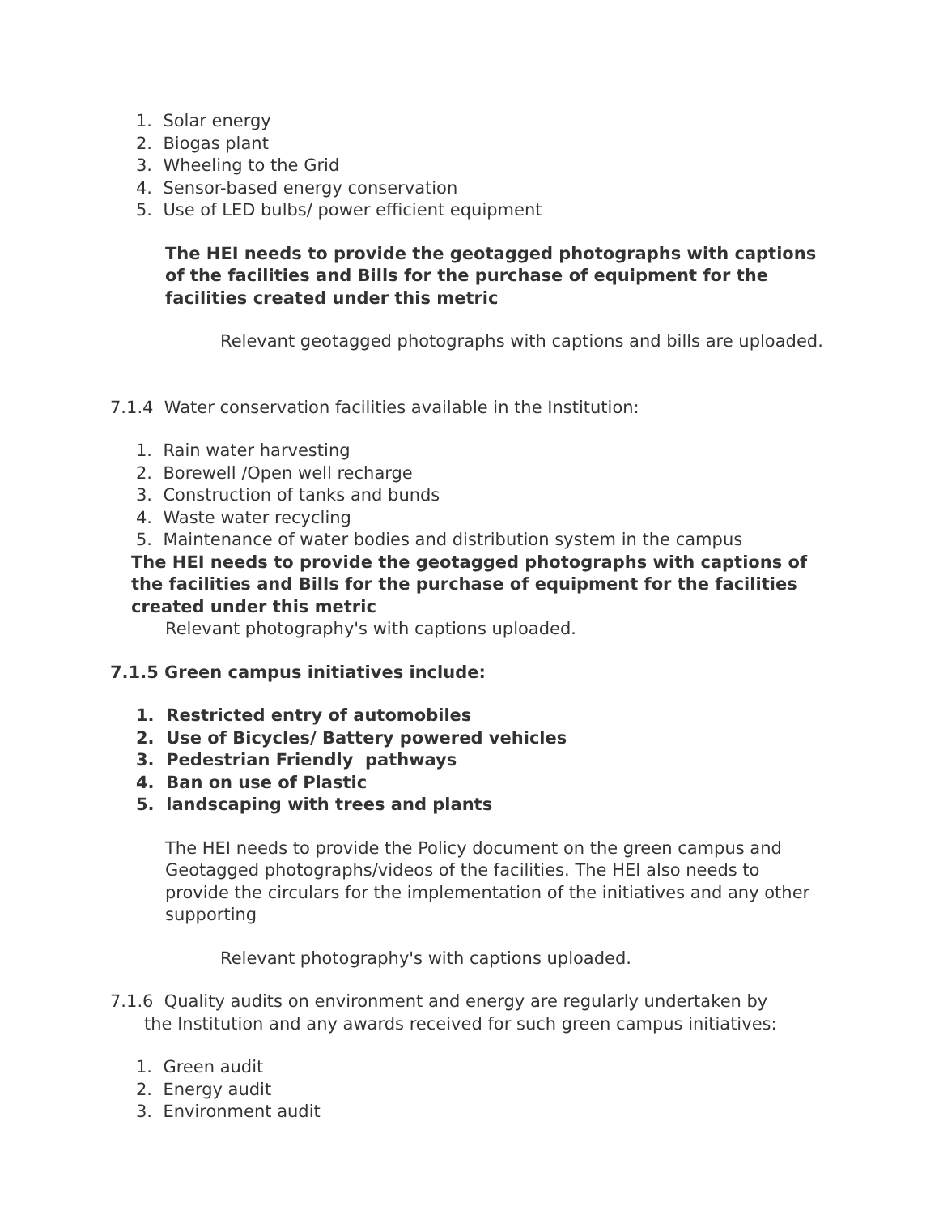1. Solar energy
2. Biogas plant
3. Wheeling to the Grid
4. Sensor-based energy conservation
5. Use of LED bulbs/ power efficient equipment
The HEI needs to provide the geotagged photographs with captions of the facilities and Bills for the purchase of equipment for the facilities created under this metric
Relevant geotagged photographs with captions and bills are uploaded.
7.1.4 Water conservation facilities available in the Institution:
1. Rain water harvesting
2. Borewell /Open well recharge
3. Construction of tanks and bunds
4. Waste water recycling
5. Maintenance of water bodies and distribution system in the campus
The HEI needs to provide the geotagged photographs with captions of the facilities and Bills for the purchase of equipment for the facilities created under this metric
Relevant photography's with captions uploaded.
7.1.5 Green campus initiatives include:
1. Restricted entry of automobiles
2. Use of Bicycles/ Battery powered vehicles
3. Pedestrian Friendly pathways
4. Ban on use of Plastic
5. landscaping with trees and plants
The HEI needs to provide the Policy document on the green campus and Geotagged photographs/videos of the facilities. The HEI also needs to provide the circulars for the implementation of the initiatives and any other supporting
Relevant photography's with captions uploaded.
7.1.6 Quality audits on environment and energy are regularly undertaken by the Institution and any awards received for such green campus initiatives:
1. Green audit
2. Energy audit
3. Environment audit